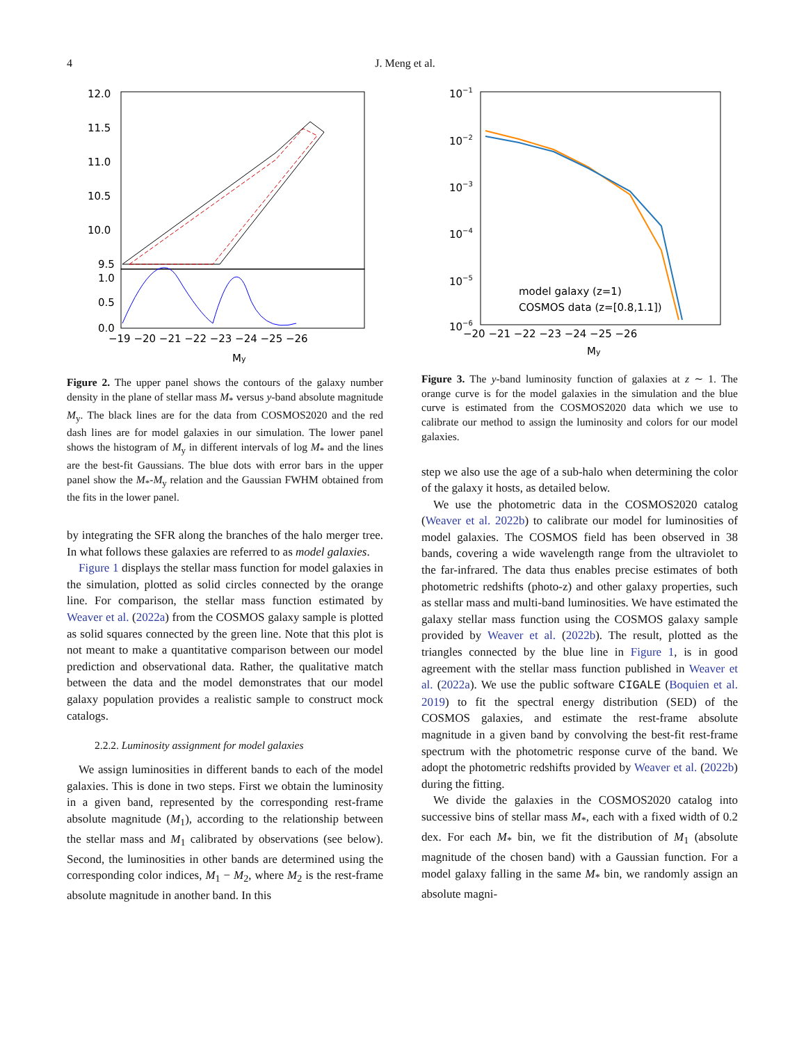4 J. Meng et al.
12.0
11.5
11.0
10.5
10.0
9.5
1.0
0.5
0.0
−19 −20 −21 −22 −23 −24 −25 −26
My
Figure 2. The upper panel shows the contours of the galaxy number density in the plane of stellar mass M<sub>*</sub> versus y-band absolute magnitude M<sub>y</sub>. The black lines are for the data from COSMOS2020 and the red dash lines are for model galaxies in our simulation. The lower panel shows the histogram of M<sub>y</sub> in different intervals of log M<sub>*</sub> and the lines are the best-fit Gaussians. The blue dots with error bars in the upper panel show the M<sub>*</sub>-M<sub>y</sub> relation and the Gaussian FWHM obtained from the fits in the lower panel.
by integrating the SFR along the branches of the halo merger tree. In what follows these galaxies are referred to as model galaxies.
Figure 1 displays the stellar mass function for model galaxies in the simulation, plotted as solid circles connected by the orange line. For comparison, the stellar mass function estimated by Weaver et al. (2022a) from the COSMOS galaxy sample is plotted as solid squares connected by the green line. Note that this plot is not meant to make a quantitative comparison between our model prediction and observational data. Rather, the qualitative match between the data and the model demonstrates that our model galaxy population provides a realistic sample to construct mock catalogs.
2.2.2. Luminosity assignment for model galaxies
We assign luminosities in different bands to each of the model galaxies. This is done in two steps. First we obtain the luminosity in a given band, represented by the corresponding rest-frame absolute magnitude (M<sub>1</sub>), according to the relationship between the stellar mass and M<sub>1</sub> calibrated by observations (see below). Second, the luminosities in other bands are determined using the corresponding color indices, M<sub>1</sub> − M<sub>2</sub>, where M<sub>2</sub> is the rest-frame absolute magnitude in another band. In this
10−1
10−2
10−3
10−4
10−5
10−6
−20 −21 −22 −23 −24 −25 −26
My
model galaxy (z=1)
COSMOS data (z=[0.8,1.1])
Figure 3. The y-band luminosity function of galaxies at z ∼ 1. The orange curve is for the model galaxies in the simulation and the blue curve is estimated from the COSMOS2020 data which we use to calibrate our method to assign the luminosity and colors for our model galaxies.
step we also use the age of a sub-halo when determining the color of the galaxy it hosts, as detailed below.
We use the photometric data in the COSMOS2020 catalog (Weaver et al. 2022b) to calibrate our model for luminosities of model galaxies. The COSMOS field has been observed in 38 bands, covering a wide wavelength range from the ultraviolet to the far-infrared. The data thus enables precise estimates of both photometric redshifts (photo-z) and other galaxy properties, such as stellar mass and multi-band luminosities. We have estimated the galaxy stellar mass function using the COSMOS galaxy sample provided by Weaver et al. (2022b). The result, plotted as the triangles connected by the blue line in Figure 1, is in good agreement with the stellar mass function published in Weaver et al. (2022a). We use the public software CIGALE (Boquien et al. 2019) to fit the spectral energy distribution (SED) of the COSMOS galaxies, and estimate the rest-frame absolute magnitude in a given band by convolving the best-fit rest-frame spectrum with the photometric response curve of the band. We adopt the photometric redshifts provided by Weaver et al. (2022b) during the fitting.
We divide the galaxies in the COSMOS2020 catalog into successive bins of stellar mass M<sub>*</sub>, each with a fixed width of 0.2 dex. For each M<sub>*</sub> bin, we fit the distribution of M<sub>1</sub> (absolute magnitude of the chosen band) with a Gaussian function. For a model galaxy falling in the same M<sub>*</sub> bin, we randomly assign an absolute magni-